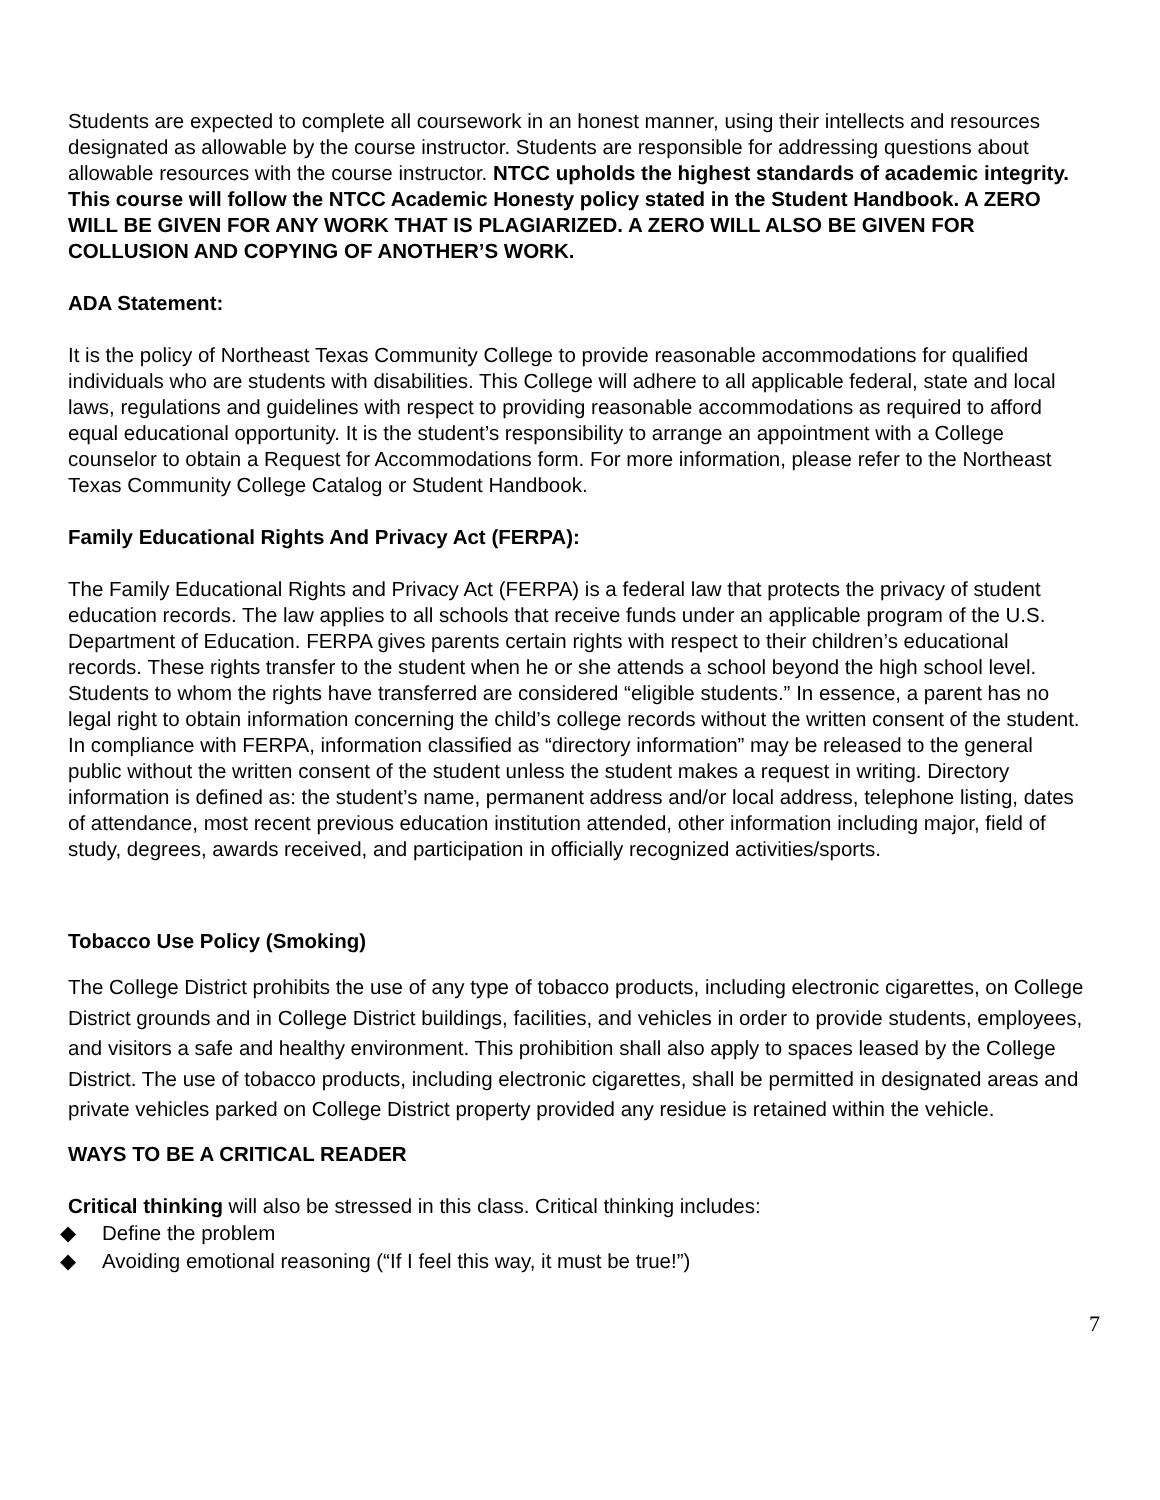Students are expected to complete all coursework in an honest manner, using their intellects and resources designated as allowable by the course instructor. Students are responsible for addressing questions about allowable resources with the course instructor. NTCC upholds the highest standards of academic integrity. This course will follow the NTCC Academic Honesty policy stated in the Student Handbook. A ZERO WILL BE GIVEN FOR ANY WORK THAT IS PLAGIARIZED. A ZERO WILL ALSO BE GIVEN FOR COLLUSION AND COPYING OF ANOTHER’S WORK.
ADA Statement:
It is the policy of Northeast Texas Community College to provide reasonable accommodations for qualified individuals who are students with disabilities. This College will adhere to all applicable federal, state and local laws, regulations and guidelines with respect to providing reasonable accommodations as required to afford equal educational opportunity. It is the student’s responsibility to arrange an appointment with a College counselor to obtain a Request for Accommodations form. For more information, please refer to the Northeast Texas Community College Catalog or Student Handbook.
Family Educational Rights And Privacy Act (FERPA):
The Family Educational Rights and Privacy Act (FERPA) is a federal law that protects the privacy of student education records. The law applies to all schools that receive funds under an applicable program of the U.S. Department of Education. FERPA gives parents certain rights with respect to their children’s educational records. These rights transfer to the student when he or she attends a school beyond the high school level. Students to whom the rights have transferred are considered “eligible students.” In essence, a parent has no legal right to obtain information concerning the child’s college records without the written consent of the student. In compliance with FERPA, information classified as “directory information” may be released to the general public without the written consent of the student unless the student makes a request in writing. Directory information is defined as: the student’s name, permanent address and/or local address, telephone listing, dates of attendance, most recent previous education institution attended, other information including major, field of study, degrees, awards received, and participation in officially recognized activities/sports.
Tobacco Use Policy (Smoking)
The College District prohibits the use of any type of tobacco products, including electronic cigarettes, on College District grounds and in College District buildings, facilities, and vehicles in order to provide students, employees, and visitors a safe and healthy environment. This prohibition shall also apply to spaces leased by the College District. The use of tobacco products, including electronic cigarettes, shall be permitted in designated areas and private vehicles parked on College District property provided any residue is retained within the vehicle.
WAYS TO BE A CRITICAL READER
Critical thinking will also be stressed in this class. Critical thinking includes:
◆ Define the problem
◆ Avoiding emotional reasoning (“If I feel this way, it must be true!”)
7